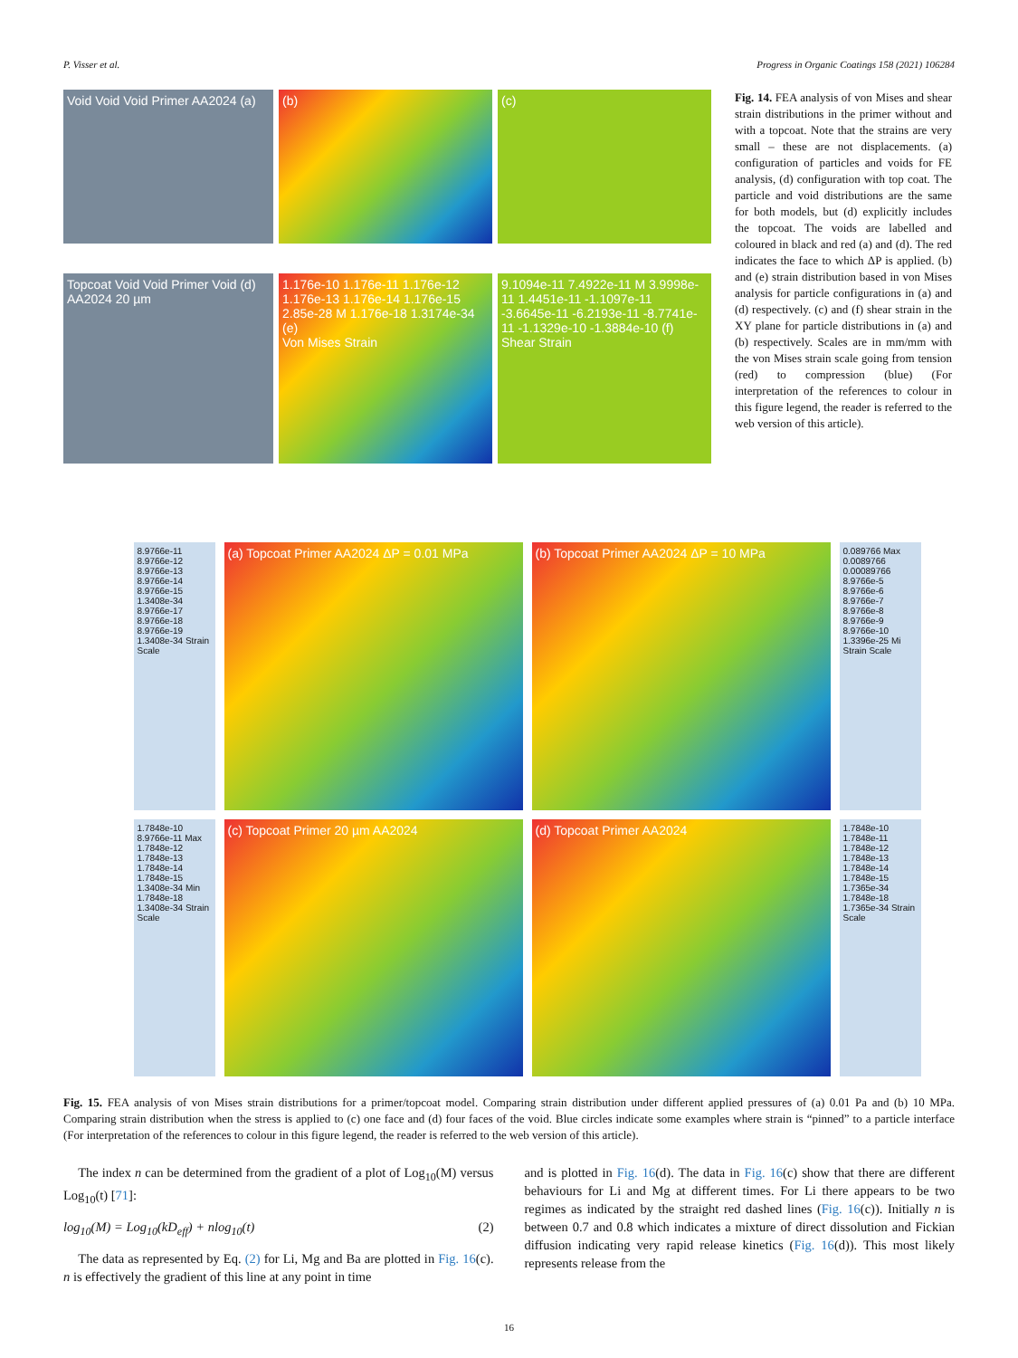P. Visser et al. Progress in Organic Coatings 158 (2021) 106284
Void Void Void Primer AA2024 (a)
(b)
(c)
Topcoat Void Void Primer Void (d) AA2024 20 µm
1.176e-10 1.176e-11 1.176e-12 1.176e-13 1.176e-14 1.176e-15 2.85e-28 M 1.176e-18 1.3174e-34 (e)
Von Mises Strain
9.1094e-11 7.4922e-11 M 3.9998e-11 1.4451e-11 -1.1097e-11 -3.6645e-11 -6.2193e-11 -8.7741e-11 -1.1329e-10 -1.3884e-10 (f)
Shear Strain
Fig. 14. FEA analysis of von Mises and shear strain distributions in the primer without and with a topcoat. Note that the strains are very small – these are not displacements. (a) configuration of particles and voids for FE analysis, (d) configuration with top coat. The particle and void distributions are the same for both models, but (d) explicitly includes the topcoat. The voids are labelled and coloured in black and red (a) and (d). The red indicates the face to which ΔP is applied. (b) and (e) strain distribution based in von Mises analysis for particle configurations in (a) and (d) respectively. (c) and (f) shear strain in the XY plane for particle distributions in (a) and (b) respectively. Scales are in mm/mm with the von Mises strain scale going from tension (red) to compression (blue) (For interpretation of the references to colour in this figure legend, the reader is referred to the web version of this article).
8.9766e-11 8.9766e-12 8.9766e-13 8.9766e-14 8.9766e-15 1.3408e-34 8.9766e-17 8.9766e-18 8.9766e-19 1.3408e-34 Strain Scale
(a) Topcoat Primer AA2024 ΔP = 0.01 MPa
(b) Topcoat Primer AA2024 ΔP = 10 MPa
0.089766 Max 0.0089766 0.00089766 8.9766e-5 8.9766e-6 8.9766e-7 8.9766e-8 8.9766e-9 8.9766e-10 1.3396e-25 Mi Strain Scale
1.7848e-10 8.9766e-11 Max 1.7848e-12 1.7848e-13 1.7848e-14 1.7848e-15 1.3408e-34 Min 1.7848e-18 1.3408e-34 Strain Scale
(c) Topcoat Primer 20 µm AA2024
(d) Topcoat Primer AA2024
1.7848e-10 1.7848e-11 1.7848e-12 1.7848e-13 1.7848e-14 1.7848e-15 1.7365e-34 1.7848e-18 1.7365e-34 Strain Scale
Fig. 15. FEA analysis of von Mises strain distributions for a primer/topcoat model. Comparing strain distribution under different applied pressures of (a) 0.01 Pa and (b) 10 MPa. Comparing strain distribution when the stress is applied to (c) one face and (d) four faces of the void. Blue circles indicate some examples where strain is “pinned” to a particle interface (For interpretation of the references to colour in this figure legend, the reader is referred to the web version of this article).
The index n can be determined from the gradient of a plot of Log<sub>10</sub>(M) versus Log<sub>10</sub>(t) [71]:
log<sub>10</sub>(M) = Log<sub>10</sub>(kD<sub>eff</sub>) + nlog<sub>10</sub>(t) (2)
The data as represented by Eq. (2) for Li, Mg and Ba are plotted in Fig. 16(c). n is effectively the gradient of this line at any point in time
and is plotted in Fig. 16(d). The data in Fig. 16(c) show that there are different behaviours for Li and Mg at different times. For Li there appears to be two regimes as indicated by the straight red dashed lines (Fig. 16(c)). Initially n is between 0.7 and 0.8 which indicates a mixture of direct dissolution and Fickian diffusion indicating very rapid release kinetics (Fig. 16(d)). This most likely represents release from the
16